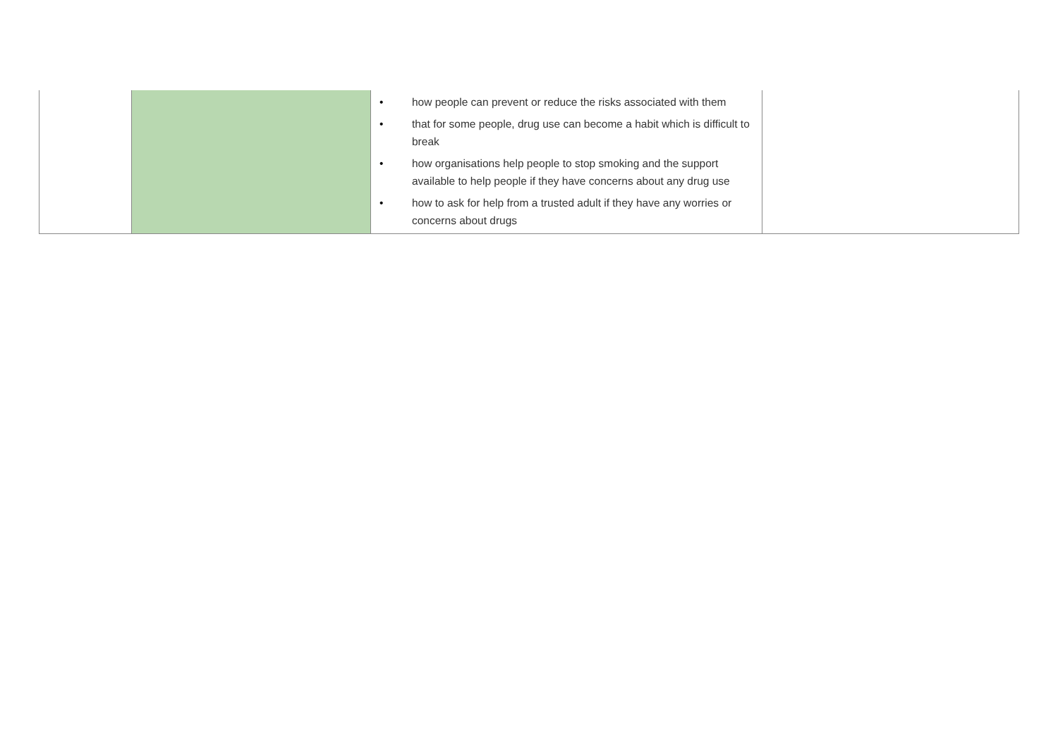| | | • how people can prevent or reduce the risks associated with them • that for some people, drug use can become a habit which is difficult to break • how organisations help people to stop smoking and the support available to help people if they have concerns about any drug use • how to ask for help from a trusted adult if they have any worries or concerns about drugs | |